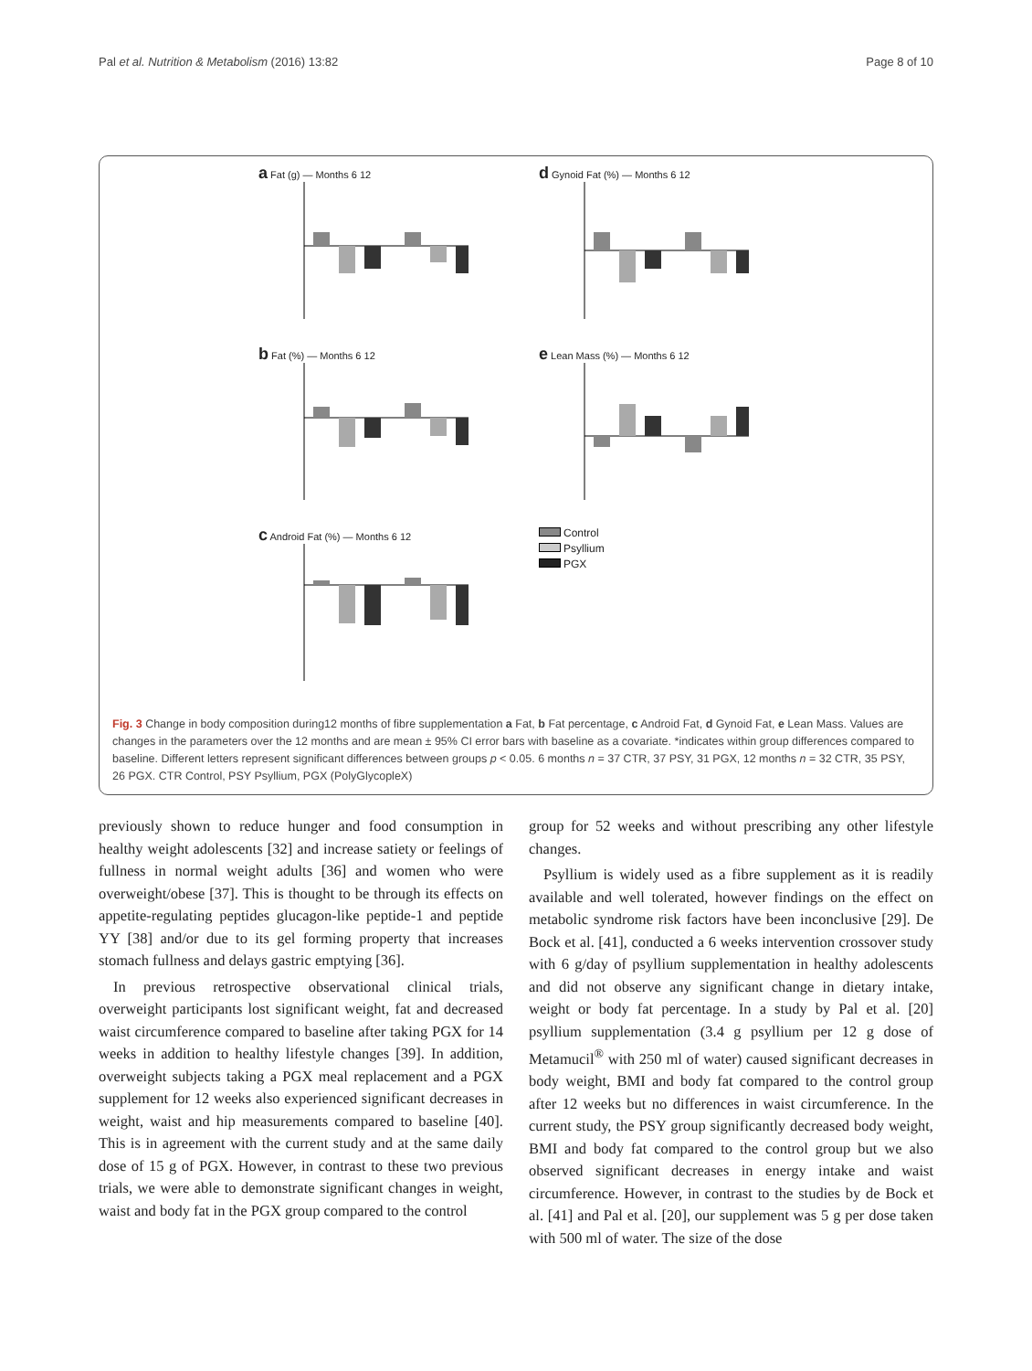Pal et al. Nutrition & Metabolism (2016) 13:82 Page 8 of 10
a Fat (g) — Months 6 12
d Gynoid Fat (%) — Months 6 12
b Fat (%) — Months 6 12
e Lean Mass (%) — Months 6 12
c Android Fat (%) — Months 6 12
Control
Psyllium
PGX
Fig. 3 Change in body composition during12 months of fibre supplementation a Fat, b Fat percentage, c Android Fat, d Gynoid Fat, e Lean Mass. Values are changes in the parameters over the 12 months and are mean ± 95% CI error bars with baseline as a covariate. *indicates within group differences compared to baseline. Different letters represent significant differences between groups p < 0.05. 6 months n = 37 CTR, 37 PSY, 31 PGX, 12 months n = 32 CTR, 35 PSY, 26 PGX. CTR Control, PSY Psyllium, PGX (PolyGlycopleX)
previously shown to reduce hunger and food consumption in healthy weight adolescents [32] and increase satiety or feelings of fullness in normal weight adults [36] and women who were overweight/obese [37]. This is thought to be through its effects on appetite-regulating peptides glucagon-like peptide-1 and peptide YY [38] and/or due to its gel forming property that increases stomach fullness and delays gastric emptying [36].
In previous retrospective observational clinical trials, overweight participants lost significant weight, fat and decreased waist circumference compared to baseline after taking PGX for 14 weeks in addition to healthy lifestyle changes [39]. In addition, overweight subjects taking a PGX meal replacement and a PGX supplement for 12 weeks also experienced significant decreases in weight, waist and hip measurements compared to baseline [40]. This is in agreement with the current study and at the same daily dose of 15 g of PGX. However, in contrast to these two previous trials, we were able to demonstrate significant changes in weight, waist and body fat in the PGX group compared to the control
group for 52 weeks and without prescribing any other lifestyle changes.
Psyllium is widely used as a fibre supplement as it is readily available and well tolerated, however findings on the effect on metabolic syndrome risk factors have been inconclusive [29]. De Bock et al. [41], conducted a 6 weeks intervention crossover study with 6 g/day of psyllium supplementation in healthy adolescents and did not observe any significant change in dietary intake, weight or body fat percentage. In a study by Pal et al. [20] psyllium supplementation (3.4 g psyllium per 12 g dose of Metamucil<sup>®</sup> with 250 ml of water) caused significant decreases in body weight, BMI and body fat compared to the control group after 12 weeks but no differences in waist circumference. In the current study, the PSY group significantly decreased body weight, BMI and body fat compared to the control group but we also observed significant decreases in energy intake and waist circumference. However, in contrast to the studies by de Bock et al. [41] and Pal et al. [20], our supplement was 5 g per dose taken with 500 ml of water. The size of the dose